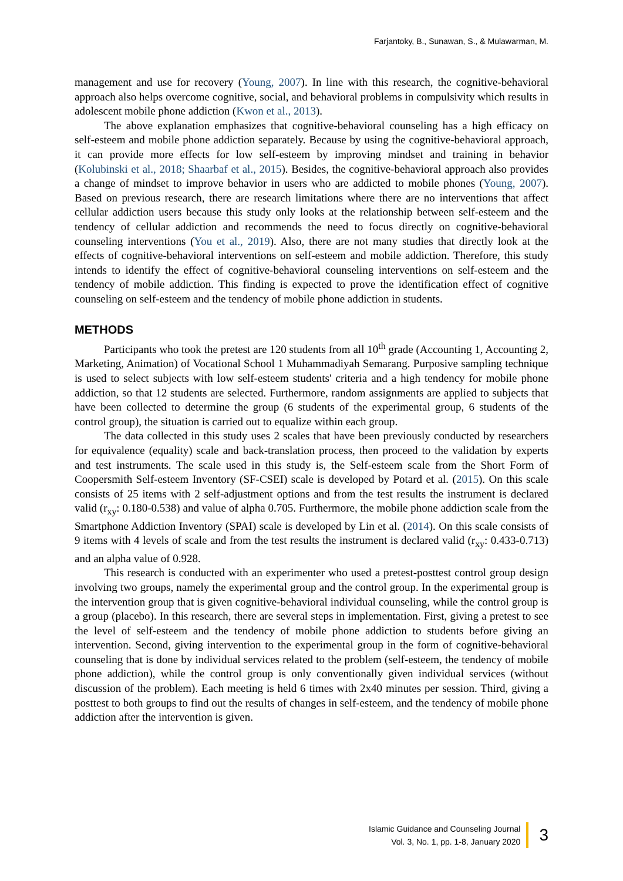Farjantoky, B., Sunawan, S., & Mulawarman, M.
management and use for recovery (Young, 2007). In line with this research, the cognitive-behavioral approach also helps overcome cognitive, social, and behavioral problems in compulsivity which results in adolescent mobile phone addiction (Kwon et al., 2013).
The above explanation emphasizes that cognitive-behavioral counseling has a high efficacy on self-esteem and mobile phone addiction separately. Because by using the cognitive-behavioral approach, it can provide more effects for low self-esteem by improving mindset and training in behavior (Kolubinski et al., 2018; Shaarbaf et al., 2015). Besides, the cognitive-behavioral approach also provides a change of mindset to improve behavior in users who are addicted to mobile phones (Young, 2007). Based on previous research, there are research limitations where there are no interventions that affect cellular addiction users because this study only looks at the relationship between self-esteem and the tendency of cellular addiction and recommends the need to focus directly on cognitive-behavioral counseling interventions (You et al., 2019). Also, there are not many studies that directly look at the effects of cognitive-behavioral interventions on self-esteem and mobile addiction. Therefore, this study intends to identify the effect of cognitive-behavioral counseling interventions on self-esteem and the tendency of mobile addiction. This finding is expected to prove the identification effect of cognitive counseling on self-esteem and the tendency of mobile phone addiction in students.
METHODS
Participants who took the pretest are 120 students from all 10<sup>th</sup> grade (Accounting 1, Accounting 2, Marketing, Animation) of Vocational School 1 Muhammadiyah Semarang. Purposive sampling technique is used to select subjects with low self-esteem students' criteria and a high tendency for mobile phone addiction, so that 12 students are selected. Furthermore, random assignments are applied to subjects that have been collected to determine the group (6 students of the experimental group, 6 students of the control group), the situation is carried out to equalize within each group.
The data collected in this study uses 2 scales that have been previously conducted by researchers for equivalence (equality) scale and back-translation process, then proceed to the validation by experts and test instruments. The scale used in this study is, the Self-esteem scale from the Short Form of Coopersmith Self-esteem Inventory (SF-CSEI) scale is developed by Potard et al. (2015). On this scale consists of 25 items with 2 self-adjustment options and from the test results the instrument is declared valid (r<sub>xy</sub>: 0.180-0.538) and value of alpha 0.705. Furthermore, the mobile phone addiction scale from the Smartphone Addiction Inventory (SPAI) scale is developed by Lin et al. (2014). On this scale consists of 9 items with 4 levels of scale and from the test results the instrument is declared valid (r<sub>xy</sub>: 0.433-0.713) and an alpha value of 0.928.
This research is conducted with an experimenter who used a pretest-posttest control group design involving two groups, namely the experimental group and the control group. In the experimental group is the intervention group that is given cognitive-behavioral individual counseling, while the control group is a group (placebo). In this research, there are several steps in implementation. First, giving a pretest to see the level of self-esteem and the tendency of mobile phone addiction to students before giving an intervention. Second, giving intervention to the experimental group in the form of cognitive-behavioral counseling that is done by individual services related to the problem (self-esteem, the tendency of mobile phone addiction), while the control group is only conventionally given individual services (without discussion of the problem). Each meeting is held 6 times with 2x40 minutes per session. Third, giving a posttest to both groups to find out the results of changes in self-esteem, and the tendency of mobile phone addiction after the intervention is given.
Islamic Guidance and Counseling Journal
Vol. 3, No. 1, pp. 1-8, January 2020
3